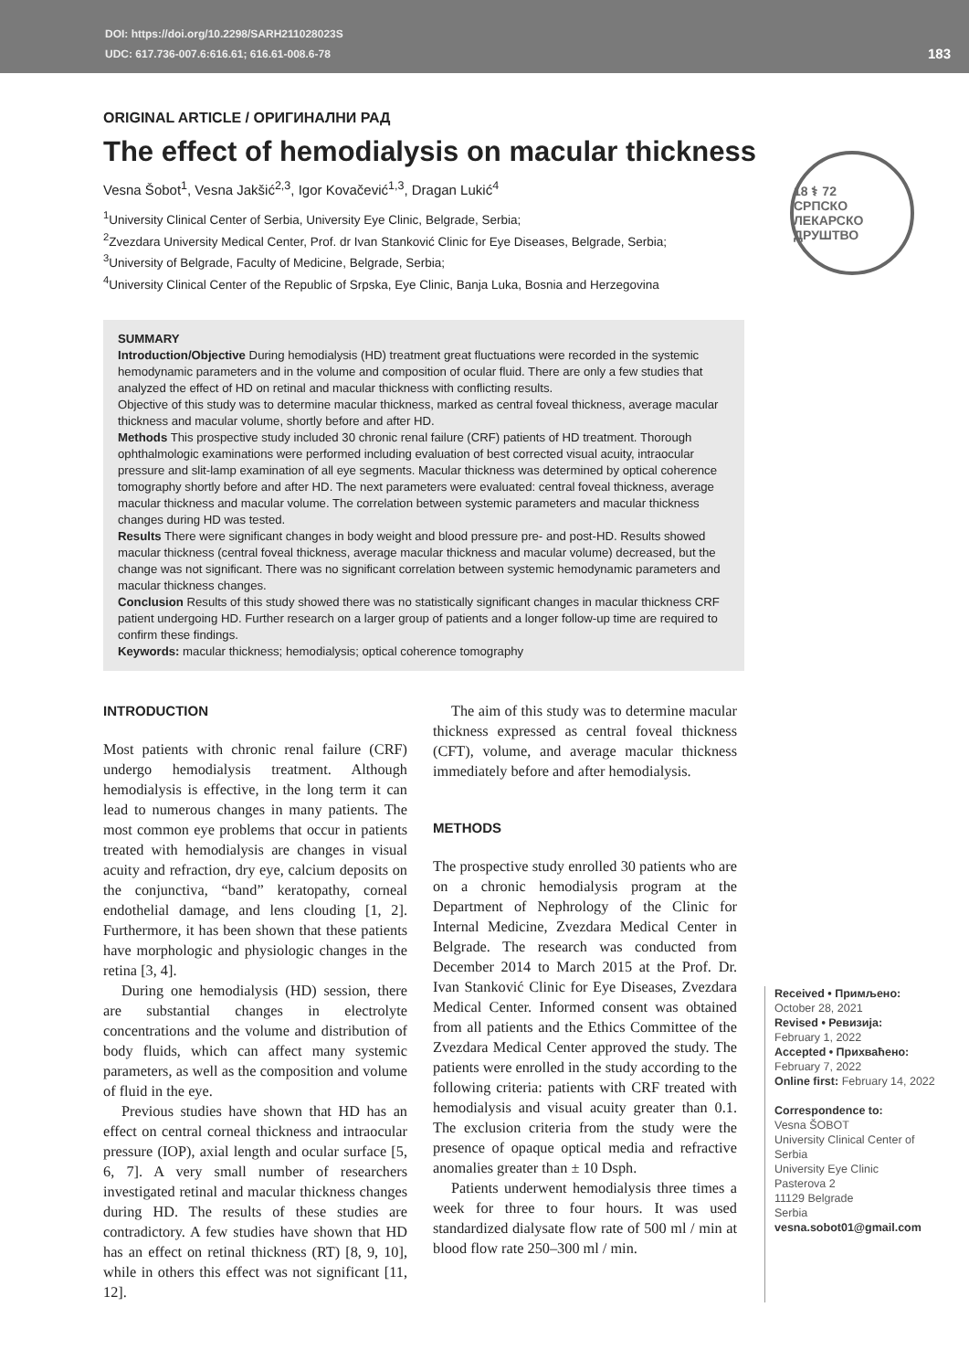DOI: https://doi.org/10.2298/SARH211028023S
UDC: 617.736-007.6:616.61; 616.61-008.6-78
183
18 ⚕ 72
СРПСКО ЛЕКАРСКО ДРУШТВО
ORIGINAL ARTICLE / ОРИГИНАЛНИ РАД
The effect of hemodialysis on macular thickness
Vesna Šobot<sup>1</sup>, Vesna Jakšić<sup>2,3</sup>, Igor Kovačević<sup>1,3</sup>, Dragan Lukić<sup>4</sup>
<sup>1</sup> University Clinical Center of Serbia, University Eye Clinic, Belgrade, Serbia;
<sup>2</sup> Zvezdara University Medical Center, Prof. dr Ivan Stanković Clinic for Eye Diseases, Belgrade, Serbia;
<sup>3</sup> University of Belgrade, Faculty of Medicine, Belgrade, Serbia;
<sup>4</sup> University Clinical Center of the Republic of Srpska, Eye Clinic, Banja Luka, Bosnia and Herzegovina
SUMMARY
Introduction/Objective During hemodialysis (HD) treatment great fluctuations were recorded in the systemic hemodynamic parameters and in the volume and composition of ocular fluid. There are only a few studies that analyzed the effect of HD on retinal and macular thickness with conflicting results.
Objective of this study was to determine macular thickness, marked as central foveal thickness, average macular thickness and macular volume, shortly before and after HD.
Methods This prospective study included 30 chronic renal failure (CRF) patients of HD treatment. Thorough ophthalmologic examinations were performed including evaluation of best corrected visual acuity, intraocular pressure and slit-lamp examination of all eye segments. Macular thickness was determined by optical coherence tomography shortly before and after HD. The next parameters were evaluated: central foveal thickness, average macular thickness and macular volume. The correlation between systemic parameters and macular thickness changes during HD was tested.
Results There were significant changes in body weight and blood pressure pre- and post-HD. Results showed macular thickness (central foveal thickness, average macular thickness and macular volume) decreased, but the change was not significant. There was no significant correlation between systemic hemodynamic parameters and macular thickness changes.
Conclusion Results of this study showed there was no statistically significant changes in macular thickness CRF patient undergoing HD. Further research on a larger group of patients and a longer follow-up time are required to confirm these findings.
Keywords: macular thickness; hemodialysis; optical coherence tomography
INTRODUCTION
Most patients with chronic renal failure (CRF) undergo hemodialysis treatment. Although hemodialysis is effective, in the long term it can lead to numerous changes in many patients. The most common eye problems that occur in patients treated with hemodialysis are changes in visual acuity and refraction, dry eye, calcium deposits on the conjunctiva, “band” keratopathy, corneal endothelial damage, and lens clouding [1, 2]. Furthermore, it has been shown that these patients have morphologic and physiologic changes in the retina [3, 4].
During one hemodialysis (HD) session, there are substantial changes in electrolyte concentrations and the volume and distribution of body fluids, which can affect many systemic parameters, as well as the composition and volume of fluid in the eye.
Previous studies have shown that HD has an effect on central corneal thickness and intraocular pressure (IOP), axial length and ocular surface [5, 6, 7]. A very small number of researchers investigated retinal and macular thickness changes during HD. The results of these studies are contradictory. A few studies have shown that HD has an effect on retinal thickness (RT) [8, 9, 10], while in others this effect was not significant [11, 12].
The aim of this study was to determine macular thickness expressed as central foveal thickness (CFT), volume, and average macular thickness immediately before and after hemodialysis.
METHODS
The prospective study enrolled 30 patients who are on a chronic hemodialysis program at the Department of Nephrology of the Clinic for Internal Medicine, Zvezdara Medical Center in Belgrade. The research was conducted from December 2014 to March 2015 at the Prof. Dr. Ivan Stanković Clinic for Eye Diseases, Zvezdara Medical Center. Informed consent was obtained from all patients and the Ethics Committee of the Zvezdara Medical Center approved the study. The patients were enrolled in the study according to the following criteria: patients with CRF treated with hemodialysis and visual acuity greater than 0.1. The exclusion criteria from the study were the presence of opaque optical media and refractive anomalies greater than ± 10 Dsph.
Patients underwent hemodialysis three times a week for three to four hours. It was used standardized dialysate flow rate of 500 ml / min at blood flow rate 250–300 ml / min.
Received • Примљено:
October 28, 2021
Revised • Ревизија:
February 1, 2022
Accepted • Прихваћено:
February 7, 2022
Online first: February 14, 2022
Correspondence to:
Vesna ŠOBOT
University Clinical Center of Serbia
University Eye Clinic
Pasterova 2
11129 Belgrade
Serbia
vesna.sobot01@gmail.com